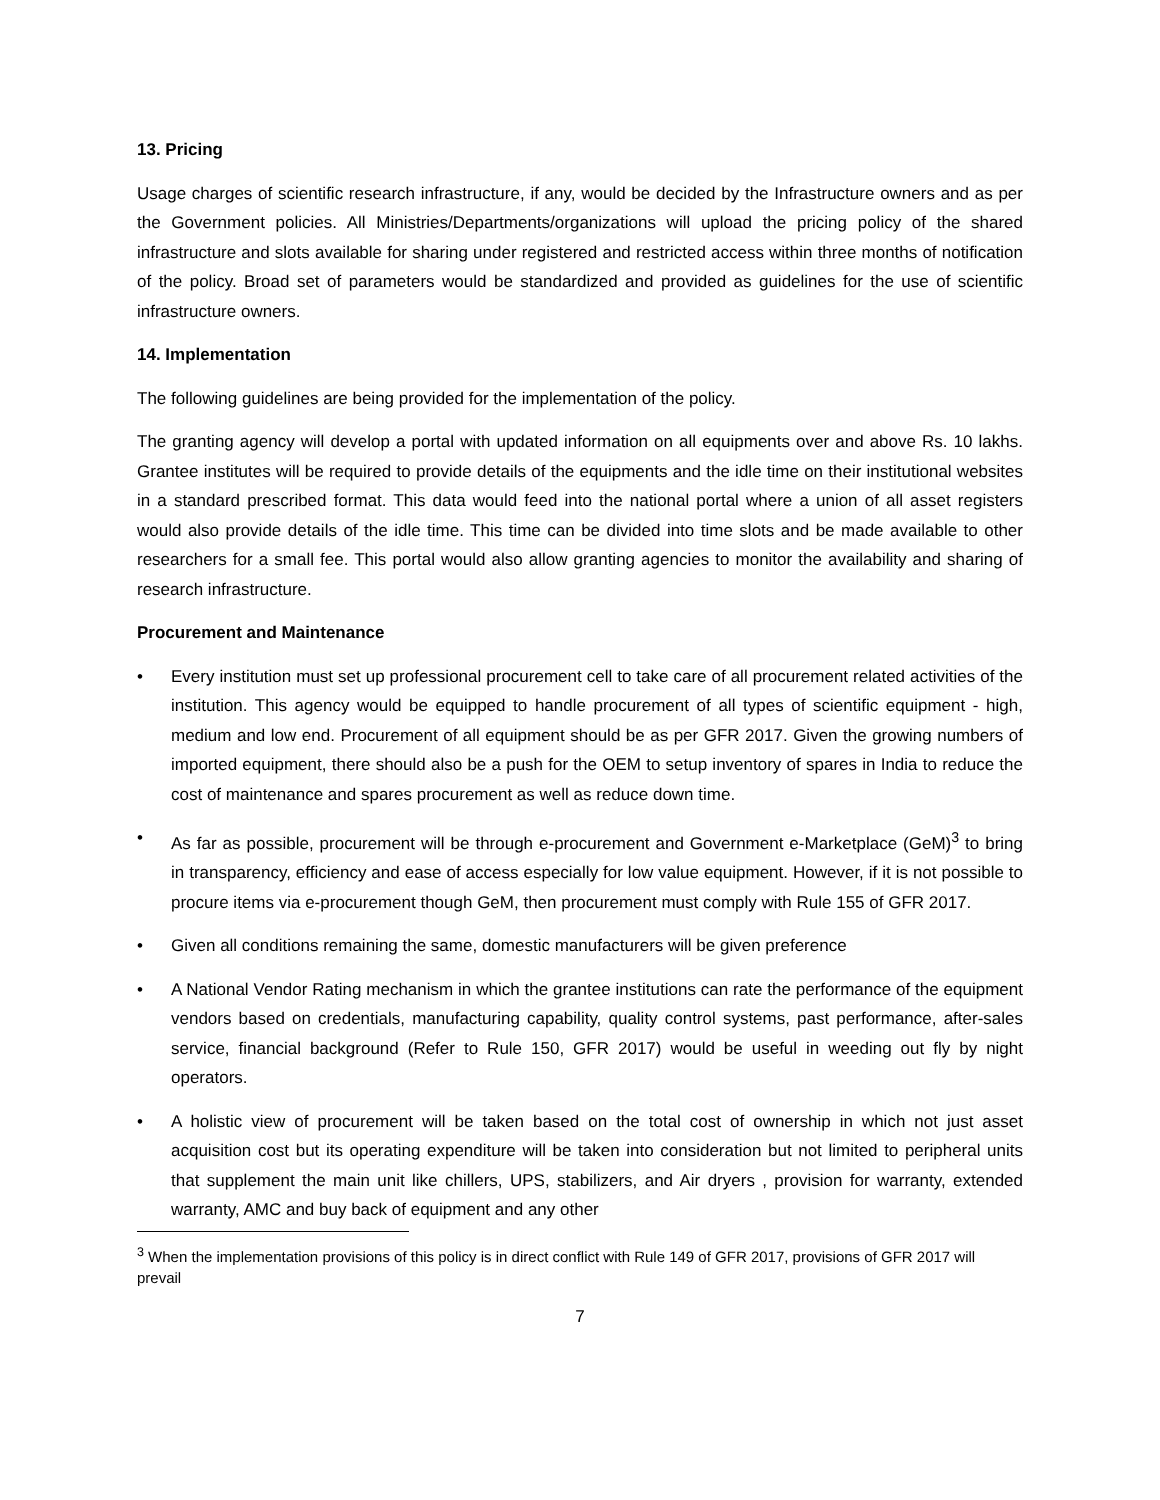13. Pricing
Usage charges of scientific research infrastructure, if any, would be decided by the Infrastructure owners and as per the Government policies. All Ministries/Departments/organizations will upload the pricing policy of the shared infrastructure and slots available for sharing under registered and restricted access within three months of notification of the policy. Broad set of parameters would be standardized and provided as guidelines for the use of scientific infrastructure owners.
14. Implementation
The following guidelines are being provided for the implementation of the policy.
The granting agency will develop a portal with updated information on all equipments over and above Rs. 10 lakhs. Grantee institutes will be required to provide details of the equipments and the idle time on their institutional websites in a standard prescribed format. This data would feed into the national portal where a union of all asset registers would also provide details of the idle time. This time can be divided into time slots and be made available to other researchers for a small fee. This portal would also allow granting agencies to monitor the availability and sharing of research infrastructure.
Procurement and Maintenance
• Every institution must set up professional procurement cell to take care of all procurement related activities of the institution. This agency would be equipped to handle procurement of all types of scientific equipment - high, medium and low end. Procurement of all equipment should be as per GFR 2017. Given the growing numbers of imported equipment, there should also be a push for the OEM to setup inventory of spares in India to reduce the cost of maintenance and spares procurement as well as reduce down time.
• As far as possible, procurement will be through e-procurement and Government e-Marketplace (GeM)<sup>3</sup> to bring in transparency, efficiency and ease of access especially for low value equipment. However, if it is not possible to procure items via e-procurement though GeM, then procurement must comply with Rule 155 of GFR 2017.
• Given all conditions remaining the same, domestic manufacturers will be given preference
• A National Vendor Rating mechanism in which the grantee institutions can rate the performance of the equipment vendors based on credentials, manufacturing capability, quality control systems, past performance, after-sales service, financial background (Refer to Rule 150, GFR 2017) would be useful in weeding out fly by night operators.
• A holistic view of procurement will be taken based on the total cost of ownership in which not just asset acquisition cost but its operating expenditure will be taken into consideration but not limited to peripheral units that supplement the main unit like chillers, UPS, stabilizers, and Air dryers , provision for warranty, extended warranty, AMC and buy back of equipment and any other
<sup>3</sup> When the implementation provisions of this policy is in direct conflict with Rule 149 of GFR 2017, provisions of GFR 2017 will prevail
7